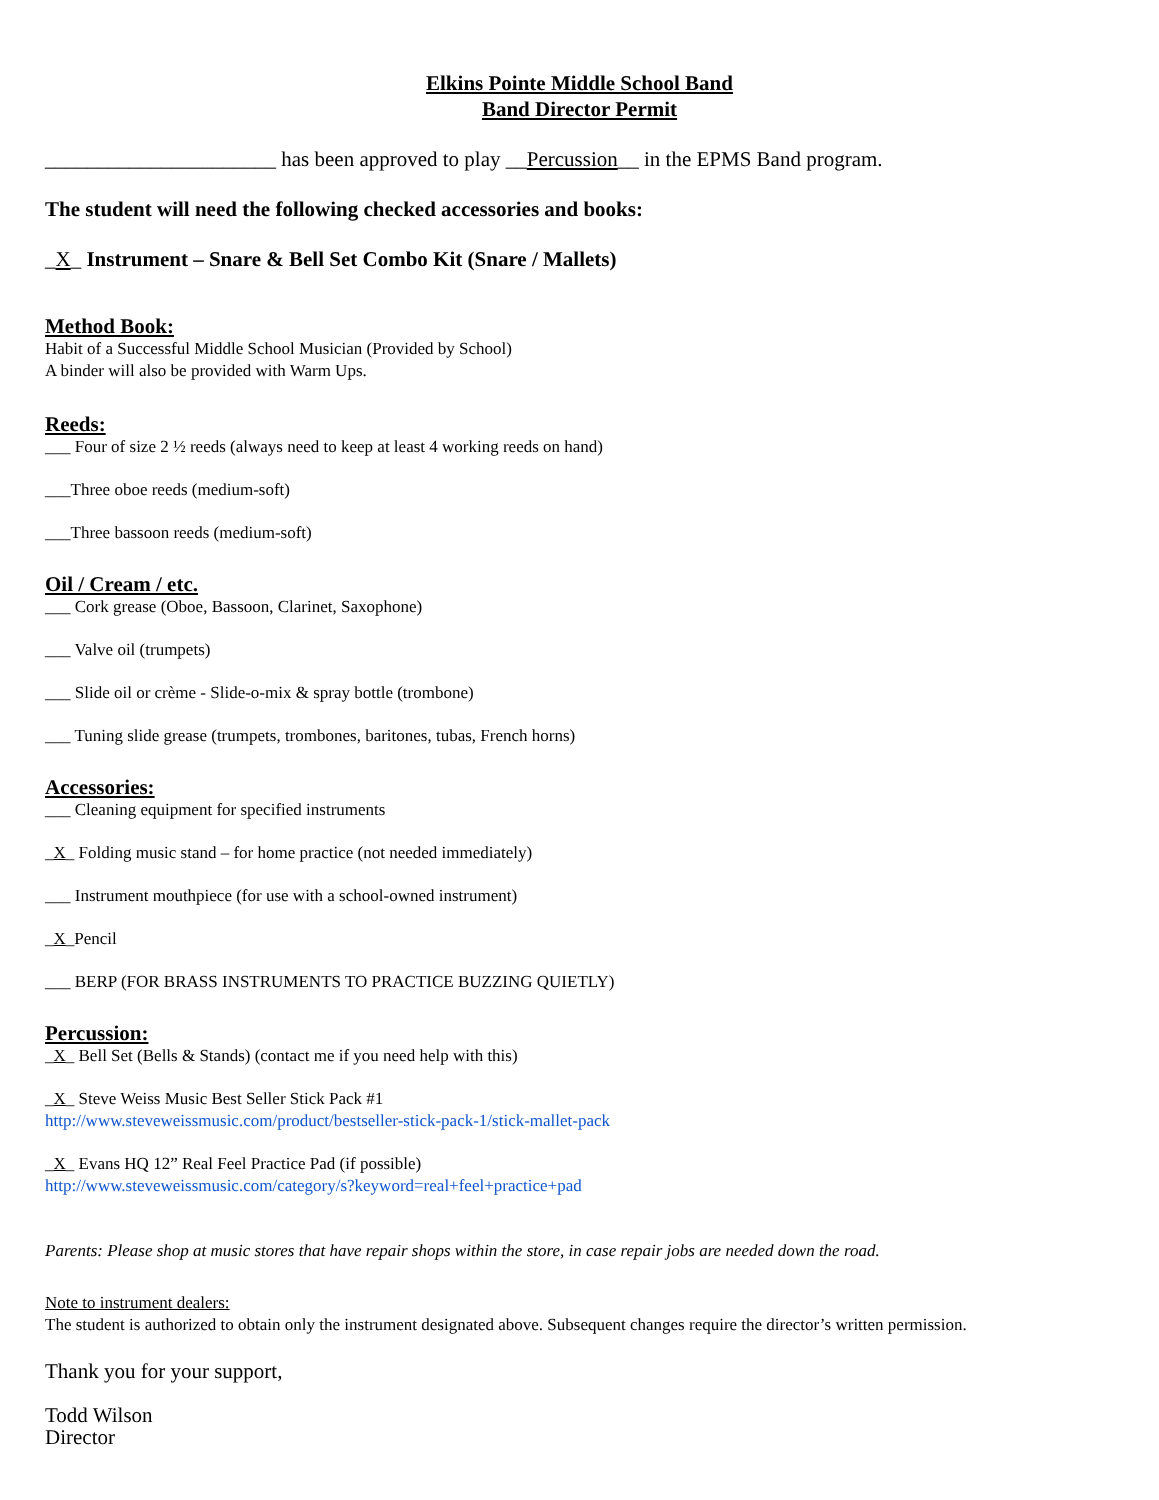Elkins Pointe Middle School Band
Band Director Permit
______________________ has been approved to play __Percussion__ in the EPMS Band program.
The student will need the following checked accessories and books:
_X_ Instrument – Snare & Bell Set Combo Kit (Snare / Mallets)
Method Book:
Habit of a Successful Middle School Musician (Provided by School)
A binder will also be provided with Warm Ups.
Reeds:
___ Four of size 2 ½ reeds (always need to keep at least 4 working reeds on hand)
___Three oboe reeds (medium-soft)
___Three bassoon reeds (medium-soft)
Oil / Cream / etc.
___ Cork grease (Oboe, Bassoon, Clarinet, Saxophone)
___ Valve oil (trumpets)
___ Slide oil or crème - Slide-o-mix & spray bottle (trombone)
___ Tuning slide grease (trumpets, trombones, baritones, tubas, French horns)
Accessories:
___ Cleaning equipment for specified instruments
_X_ Folding music stand – for home practice (not needed immediately)
___ Instrument mouthpiece (for use with a school-owned instrument)
_X_Pencil
___ BERP (FOR BRASS INSTRUMENTS TO PRACTICE BUZZING QUIETLY)
Percussion:
_X_ Bell Set (Bells & Stands) (contact me if you need help with this)
_X_ Steve Weiss Music Best Seller Stick Pack #1
http://www.steveweissmusic.com/product/bestseller-stick-pack-1/stick-mallet-pack
_X_ Evans HQ 12” Real Feel Practice Pad (if possible)
http://www.steveweissmusic.com/category/s?keyword=real+feel+practice+pad
Parents: Please shop at music stores that have repair shops within the store, in case repair jobs are needed down the road.
Note to instrument dealers:
The student is authorized to obtain only the instrument designated above. Subsequent changes require the director’s written permission.
Thank you for your support,
Todd Wilson
Director